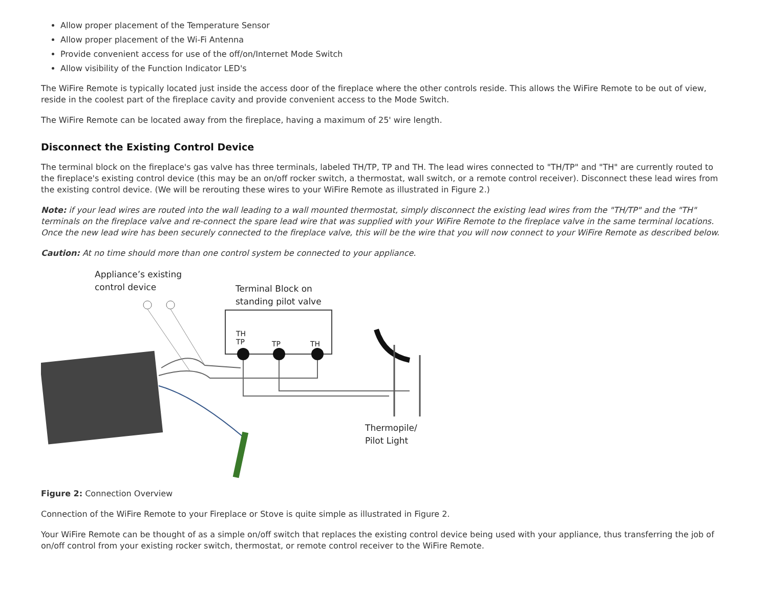Allow proper placement of the Temperature Sensor
Allow proper placement of the Wi-Fi Antenna
Provide convenient access for use of the off/on/Internet Mode Switch
Allow visibility of the Function Indicator LED's
The WiFire Remote is typically located just inside the access door of the fireplace where the other controls reside. This allows the WiFire Remote to be out of view, reside in the coolest part of the fireplace cavity and provide convenient access to the Mode Switch.
The WiFire Remote can be located away from the fireplace, having a maximum of 25' wire length.
Disconnect the Existing Control Device
The terminal block on the fireplace's gas valve has three terminals, labeled TH/TP, TP and TH. The lead wires connected to "TH/TP" and "TH" are currently routed to the fireplace's existing control device (this may be an on/off rocker switch, a thermostat, wall switch, or a remote control receiver). Disconnect these lead wires from the existing control device. (We will be rerouting these wires to your WiFire Remote as illustrated in Figure 2.)
Note: if your lead wires are routed into the wall leading to a wall mounted thermostat, simply disconnect the existing lead wires from the "TH/TP" and the "TH" terminals on the fireplace valve and re-connect the spare lead wire that was supplied with your WiFire Remote to the fireplace valve in the same terminal locations. Once the new lead wire has been securely connected to the fireplace valve, this will be the wire that you will now connect to your WiFire Remote as described below.
Caution: At no time should more than one control system be connected to your appliance.
Appliance’s existing
control device
Terminal Block on
standing pilot valve
TH
TP
TP TH
Thermopile/
Pilot Light
Figure 2: Connection Overview
Connection of the WiFire Remote to your Fireplace or Stove is quite simple as illustrated in Figure 2.
Your WiFire Remote can be thought of as a simple on/off switch that replaces the existing control device being used with your appliance, thus transferring the job of on/off control from your existing rocker switch, thermostat, or remote control receiver to the WiFire Remote.